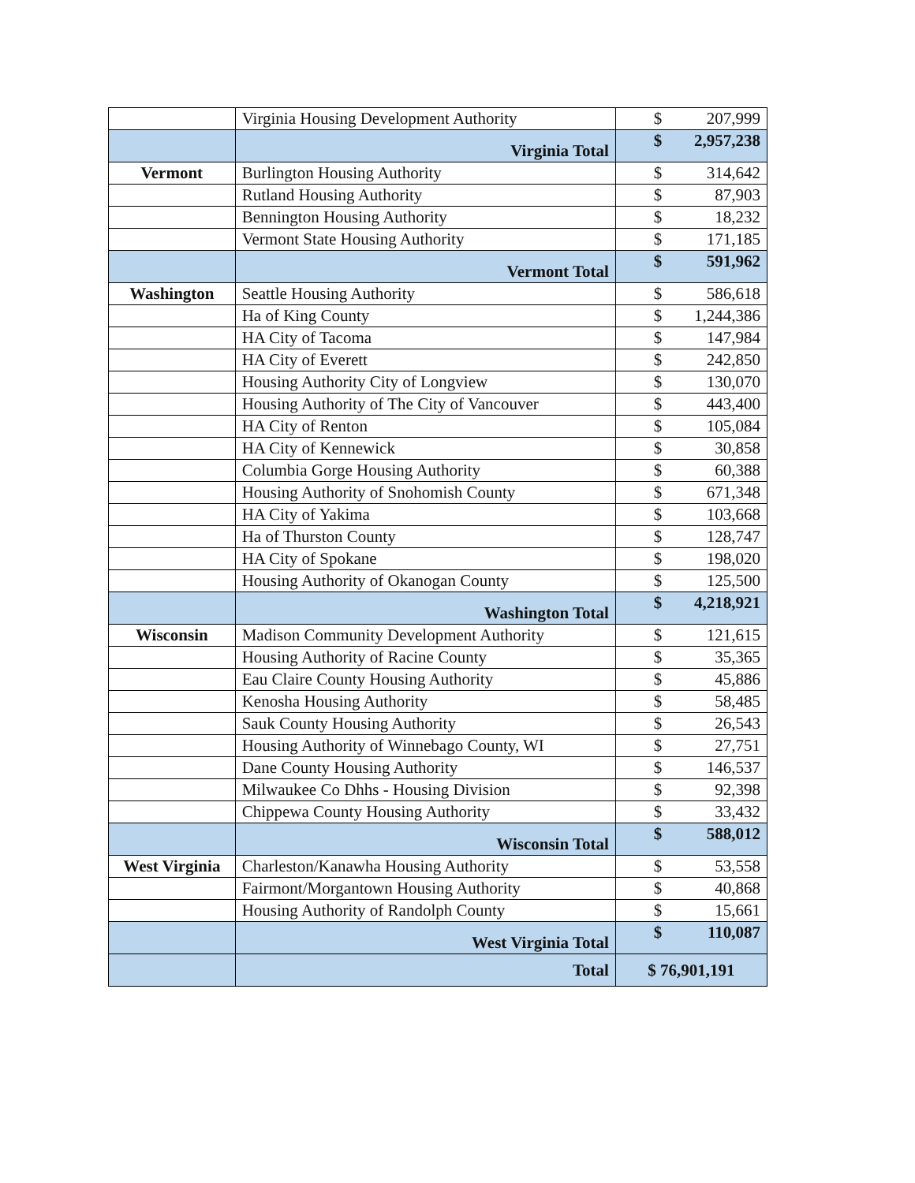| | Virginia Housing Development Authority | $ | 207,999 |
| | Virginia Total | $ | 2,957,238 |
| Vermont | Burlington Housing Authority | $ | 314,642 |
| | Rutland Housing Authority | $ | 87,903 |
| | Bennington Housing Authority | $ | 18,232 |
| | Vermont State Housing Authority | $ | 171,185 |
| | Vermont Total | $ | 591,962 |
| Washington | Seattle Housing Authority | $ | 586,618 |
| | Ha of King County | $ | 1,244,386 |
| | HA City of Tacoma | $ | 147,984 |
| | HA City of Everett | $ | 242,850 |
| | Housing Authority City of Longview | $ | 130,070 |
| | Housing Authority of The City of Vancouver | $ | 443,400 |
| | HA City of Renton | $ | 105,084 |
| | HA City of Kennewick | $ | 30,858 |
| | Columbia Gorge Housing Authority | $ | 60,388 |
| | Housing Authority of Snohomish County | $ | 671,348 |
| | HA City of Yakima | $ | 103,668 |
| | Ha of Thurston County | $ | 128,747 |
| | HA City of Spokane | $ | 198,020 |
| | Housing Authority of Okanogan County | $ | 125,500 |
| | Washington Total | $ | 4,218,921 |
| Wisconsin | Madison Community Development Authority | $ | 121,615 |
| | Housing Authority of Racine County | $ | 35,365 |
| | Eau Claire County Housing Authority | $ | 45,886 |
| | Kenosha Housing Authority | $ | 58,485 |
| | Sauk County Housing Authority | $ | 26,543 |
| | Housing Authority of Winnebago County, WI | $ | 27,751 |
| | Dane County Housing Authority | $ | 146,537 |
| | Milwaukee Co Dhhs - Housing Division | $ | 92,398 |
| | Chippewa County Housing Authority | $ | 33,432 |
| | Wisconsin Total | $ | 588,012 |
| West Virginia | Charleston/Kanawha Housing Authority | $ | 53,558 |
| | Fairmont/Morgantown Housing Authority | $ | 40,868 |
| | Housing Authority of Randolph County | $ | 15,661 |
| | West Virginia Total | $ | 110,087 |
| | Total | $ 76,901,191 | |